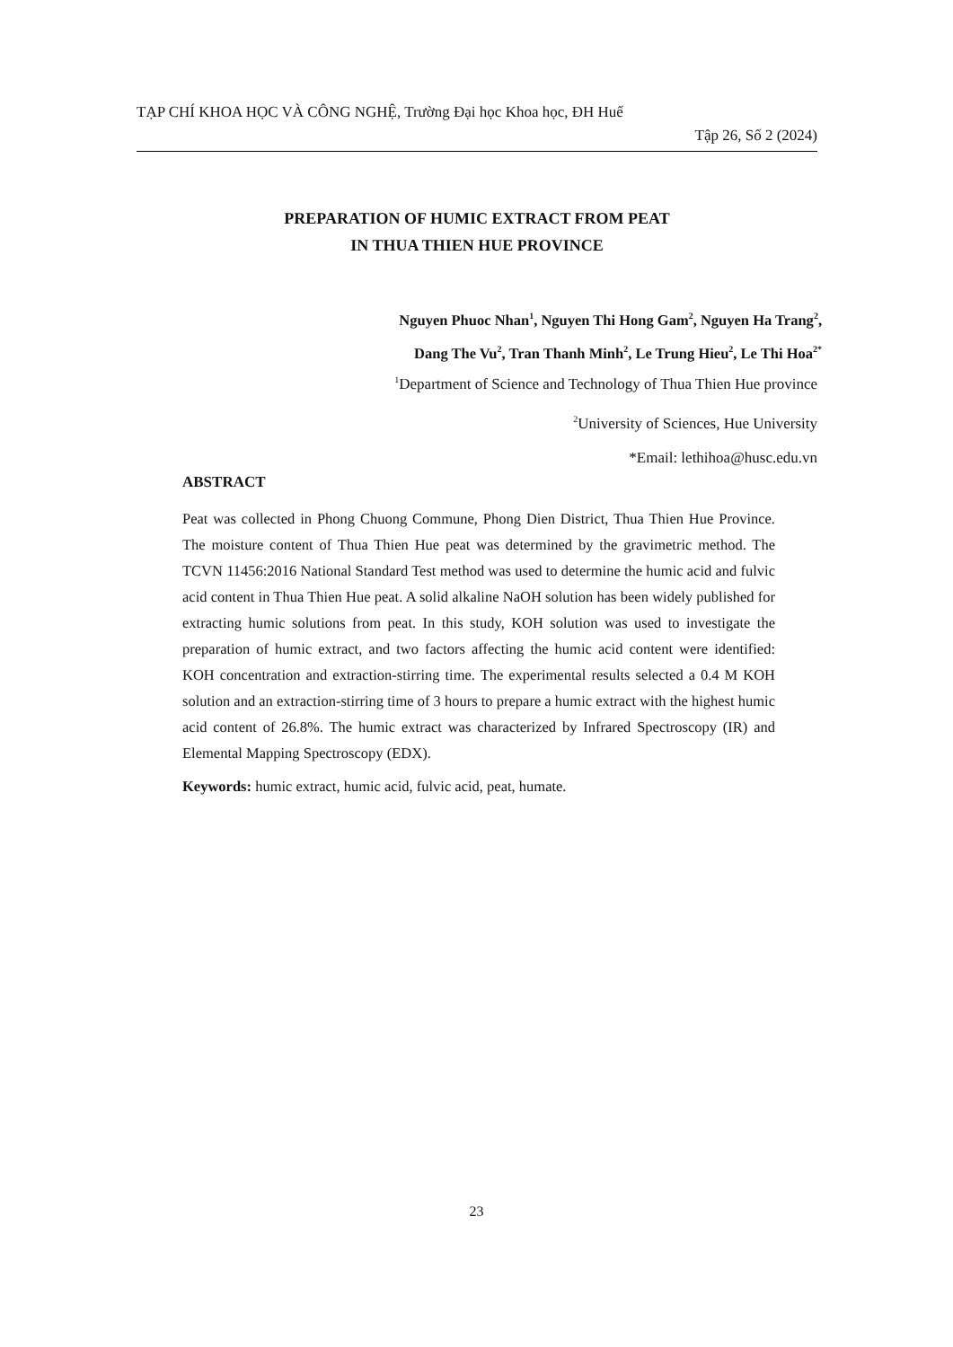TẠP CHÍ KHOA HỌC VÀ CÔNG NGHỆ, Trường Đại học Khoa học, ĐH Huế
Tập 26, Số 2 (2024)
PREPARATION OF HUMIC EXTRACT FROM PEAT
IN THUA THIEN HUE PROVINCE
Nguyen Phuoc Nhan<sup>1</sup>, Nguyen Thi Hong Gam<sup>2</sup>, Nguyen Ha Trang<sup>2</sup>,
Dang The Vu<sup>2</sup>, Tran Thanh Minh<sup>2</sup>, Le Trung Hieu<sup>2</sup>, Le Thi Hoa<sup>2*</sup>
<sup>1</sup> Department of Science and Technology of Thua Thien Hue province
<sup>2</sup> University of Sciences, Hue University
*Email: lethihoa@husc.edu.vn
ABSTRACT
Peat was collected in Phong Chuong Commune, Phong Dien District, Thua Thien Hue Province. The moisture content of Thua Thien Hue peat was determined by the gravimetric method. The TCVN 11456:2016 National Standard Test method was used to determine the humic acid and fulvic acid content in Thua Thien Hue peat. A solid alkaline NaOH solution has been widely published for extracting humic solutions from peat. In this study, KOH solution was used to investigate the preparation of humic extract, and two factors affecting the humic acid content were identified: KOH concentration and extraction-stirring time. The experimental results selected a 0.4 M KOH solution and an extraction-stirring time of 3 hours to prepare a humic extract with the highest humic acid content of 26.8%. The humic extract was characterized by Infrared Spectroscopy (IR) and Elemental Mapping Spectroscopy (EDX).
Keywords: humic extract, humic acid, fulvic acid, peat, humate.
23